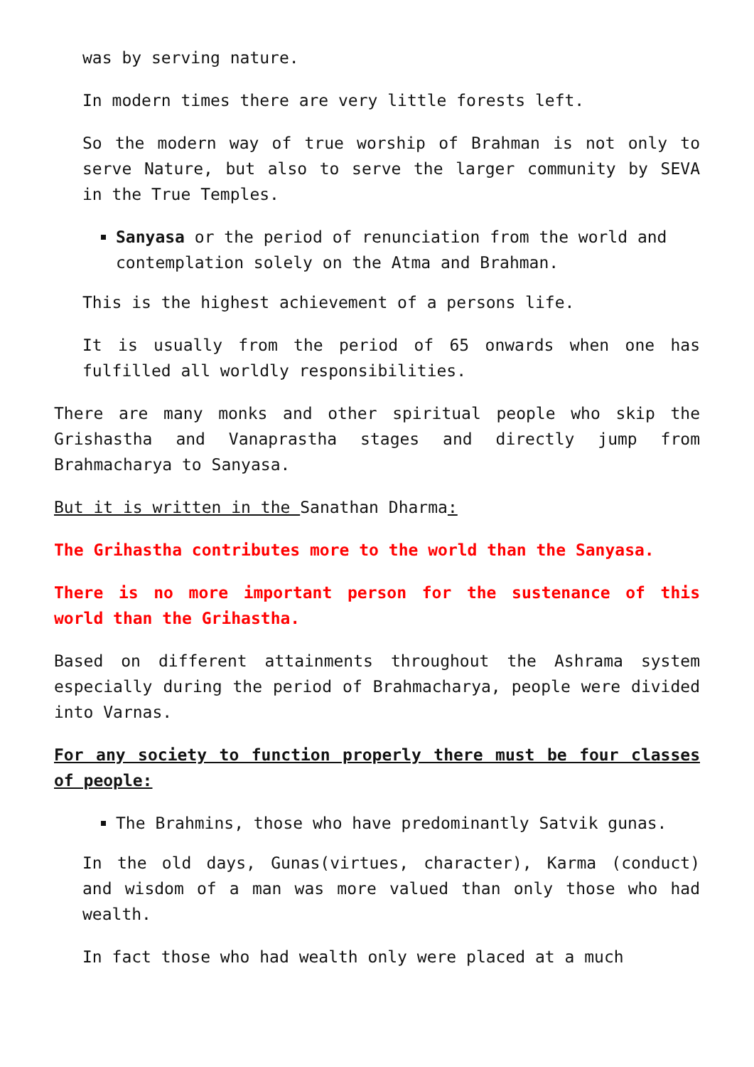was by serving nature.
In modern times there are very little forests left.
So the modern way of true worship of Brahman is not only to serve Nature, but also to serve the larger community by SEVA in the True Temples.
Sanyasa or the period of renunciation from the world and contemplation solely on the Atma and Brahman.
This is the highest achievement of a persons life.
It is usually from the period of 65 onwards when one has fulfilled all worldly responsibilities.
There are many monks and other spiritual people who skip the Grishastha and Vanaprastha stages and directly jump from Brahmacharya to Sanyasa.
But it is written in the Sanathan Dharma:
The Grihastha contributes more to the world than the Sanyasa.
There is no more important person for the sustenance of this world than the Grihastha.
Based on different attainments throughout the Ashrama system especially during the period of Brahmacharya, people were divided into Varnas.
For any society to function properly there must be four classes of people:
The Brahmins, those who have predominantly Satvik gunas.
In the old days, Gunas(virtues, character), Karma (conduct) and wisdom of a man was more valued than only those who had wealth.
In fact those who had wealth only were placed at a much